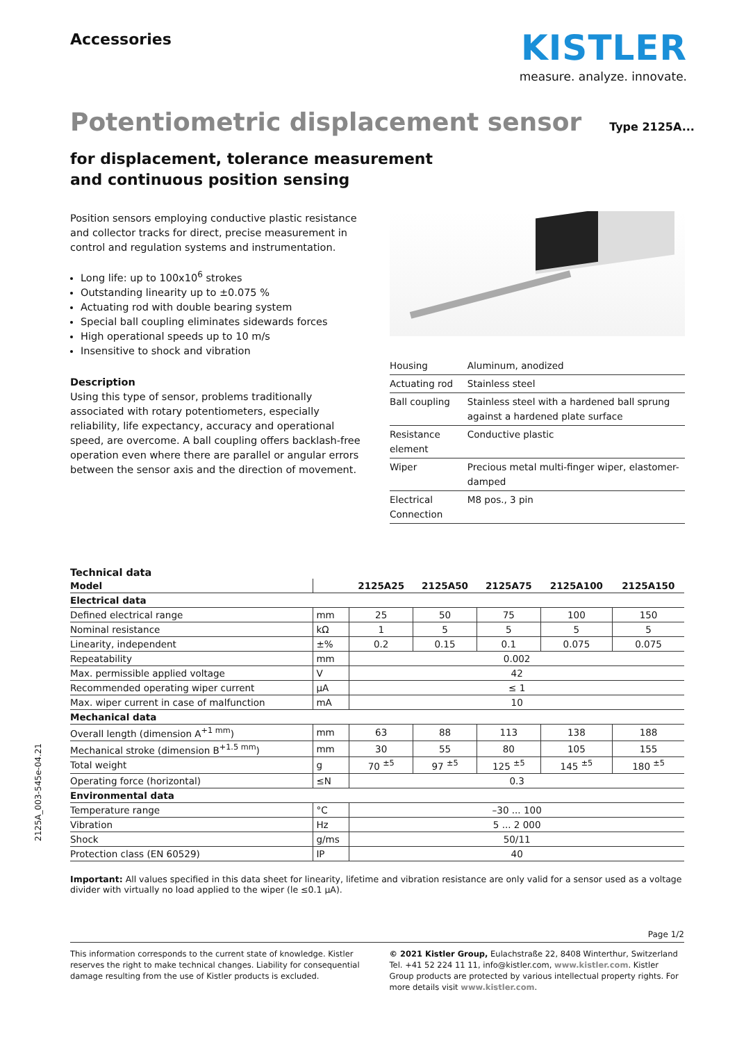Accessories
KISTLER
measure. analyze. innovate.
Potentiometric displacement sensor
Type 2125A...
for displacement, tolerance measurement
and continuous position sensing
Position sensors employing conductive plastic resistance and collector tracks for direct, precise measurement in control and regulation systems and instrumentation.
Long life: up to 100x10<sup>6</sup> strokes
Outstanding linearity up to ±0.075 %
Actuating rod with double bearing system
Special ball coupling eliminates sidewards forces
High operational speeds up to 10 m/s
Insensitive to shock and vibration
Description
Using this type of sensor, problems traditionally associated with rotary potentiometers, especially reliability, life expectancy, accuracy and operational speed, are overcome. A ball coupling offers backlash-free operation even where there are parallel or angular errors between the sensor axis and the direction of movement.
| Housing | Aluminum, anodized |
| Actuating rod | Stainless steel |
| Ball coupling | Stainless steel with a hardened ball sprung against a hardened plate surface |
| Resistance element | Conductive plastic |
| Wiper | Precious metal multi-finger wiper, elastomer-damped |
| Electrical Connection | M8 pos., 3 pin |
Technical data
| Model | | 2125A25 | 2125A50 | 2125A75 | 2125A100 | 2125A150 |
| --- | --- | --- | --- | --- | --- | --- |
| Electrical data | | | | | | |
| Defined electrical range | mm | 25 | 50 | 75 | 100 | 150 |
| Nominal resistance | kΩ | 1 | 5 | 5 | 5 | 5 |
| Linearity, independent | ±% | 0.2 | 0.15 | 0.1 | 0.075 | 0.075 |
| Repeatability | mm | 0.002 | | | | |
| Max. permissible applied voltage | V | 42 | | | | |
| Recommended operating wiper current | µA | ≤ 1 | | | | |
| Max. wiper current in case of malfunction | mA | 10 | | | | |
| Mechanical data | | | | | | |
| Overall length (dimension A<sup>+1 mm</sup>) | mm | 63 | 88 | 113 | 138 | 188 |
| Mechanical stroke (dimension B<sup>+1.5 mm</sup>) | mm | 30 | 55 | 80 | 105 | 155 |
| Total weight | g | 70 <sup>±5</sup> | 97 <sup>±5</sup> | 125 <sup>±5</sup> | 145 <sup>±5</sup> | 180 <sup>±5</sup> |
| Operating force (horizontal) | ≤N | 0.3 | | | | |
| Environmental data | | | | | | |
| Temperature range | °C | –30 ... 100 | | | | |
| Vibration | Hz | 5 ... 2 000 | | | | |
| Shock | g/ms | 50/11 | | | | |
| Protection class (EN 60529) | IP | 40 | | | | |
Important: All values specified in this data sheet for linearity, lifetime and vibration resistance are only valid for a sensor used as a voltage divider with virtually no load applied to the wiper (le ≤0.1 µA).
Page 1/2
This information corresponds to the current state of knowledge. Kistler reserves the right to make technical changes. Liability for consequential damage resulting from the use of Kistler products is excluded.
© 2021 Kistler Group, Eulachstraße 22, 8408 Winterthur, Switzerland Tel. +41 52 224 11 11, info@kistler.com, www.kistler.com. Kistler Group products are protected by various intellectual property rights. For more details visit www.kistler.com.
2125A_003-545e-04.21